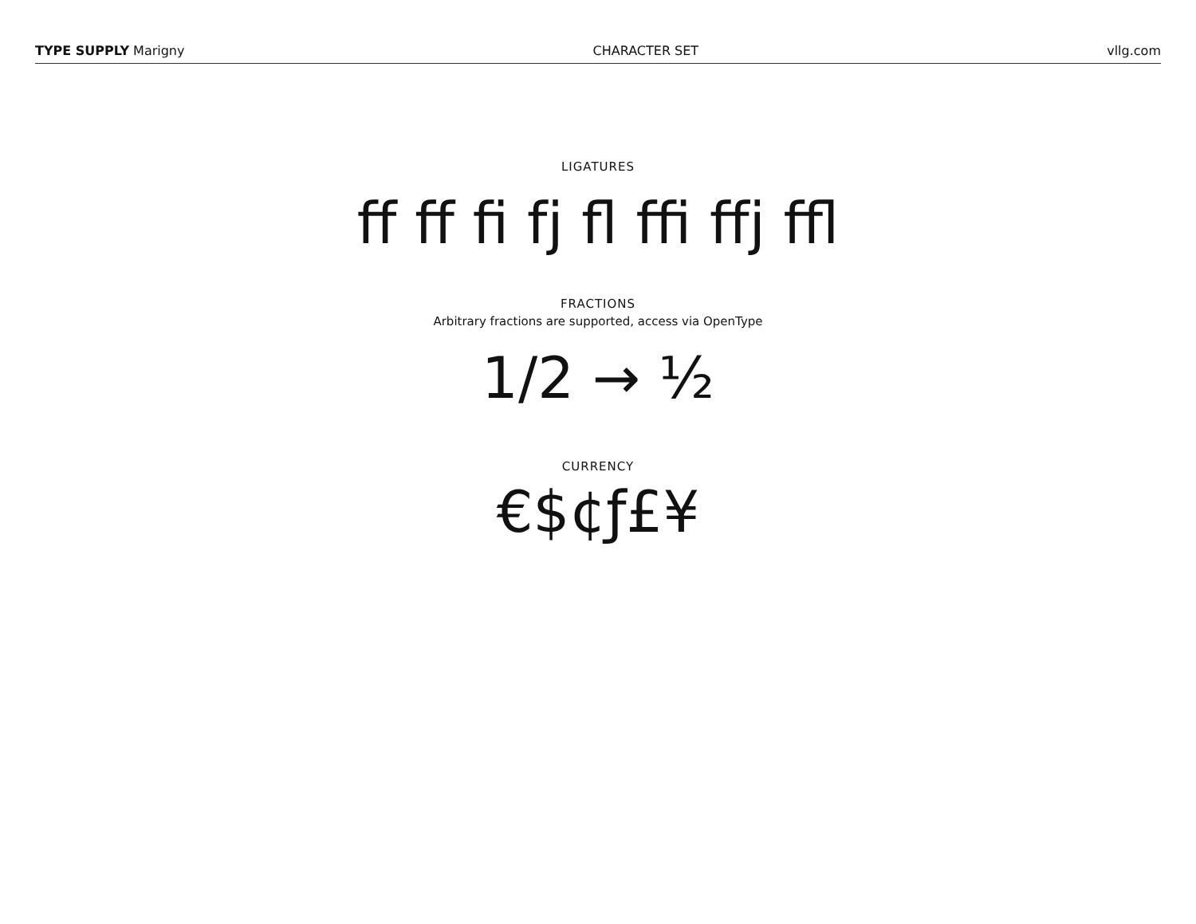TYPE SUPPLY Marigny CHARACTER SET vllg.com
LIGATURES
ff ff fi fj fl ffi ffj ffl
FRACTIONS
Arbitrary fractions are supported, access via OpenType
1/2 → ½
CURRENCY
€$¢ƒ£¥